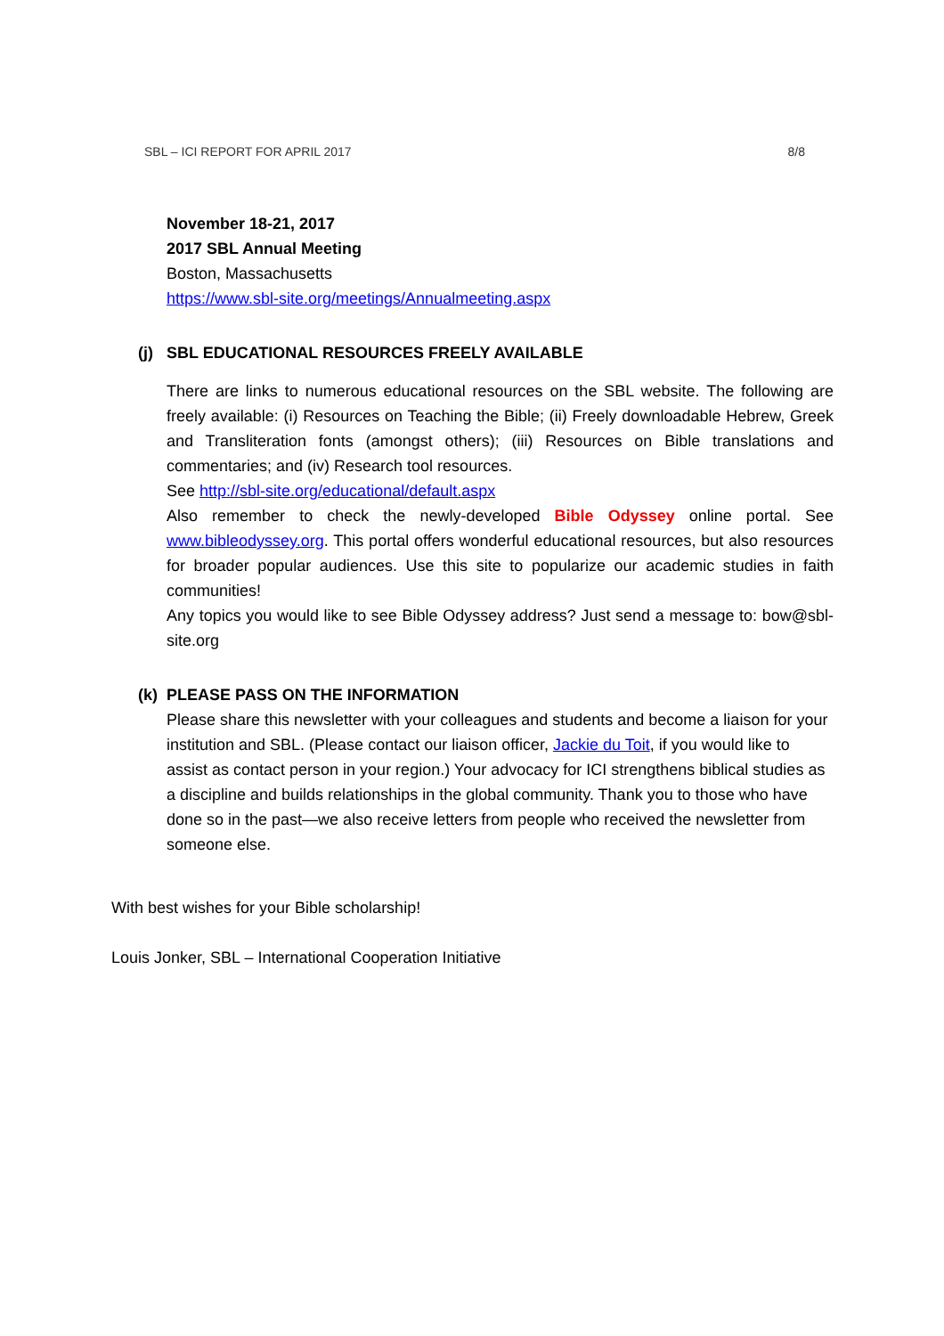SBL – ICI REPORT FOR APRIL 2017 8/8
November 18-21, 2017
2017 SBL Annual Meeting
Boston, Massachusetts
https://www.sbl-site.org/meetings/Annualmeeting.aspx
(j) SBL EDUCATIONAL RESOURCES FREELY AVAILABLE
There are links to numerous educational resources on the SBL website. The following are freely available: (i) Resources on Teaching the Bible; (ii) Freely downloadable Hebrew, Greek and Transliteration fonts (amongst others); (iii) Resources on Bible translations and commentaries; and (iv) Research tool resources.
See http://sbl-site.org/educational/default.aspx
Also remember to check the newly-developed Bible Odyssey online portal. See www.bibleodyssey.org. This portal offers wonderful educational resources, but also resources for broader popular audiences. Use this site to popularize our academic studies in faith communities!
Any topics you would like to see Bible Odyssey address? Just send a message to: bow@sbl-site.org
(k) PLEASE PASS ON THE INFORMATION
Please share this newsletter with your colleagues and students and become a liaison for your institution and SBL. (Please contact our liaison officer, Jackie du Toit, if you would like to assist as contact person in your region.) Your advocacy for ICI strengthens biblical studies as a discipline and builds relationships in the global community. Thank you to those who have done so in the past—we also receive letters from people who received the newsletter from someone else.
With best wishes for your Bible scholarship!
Louis Jonker, SBL – International Cooperation Initiative